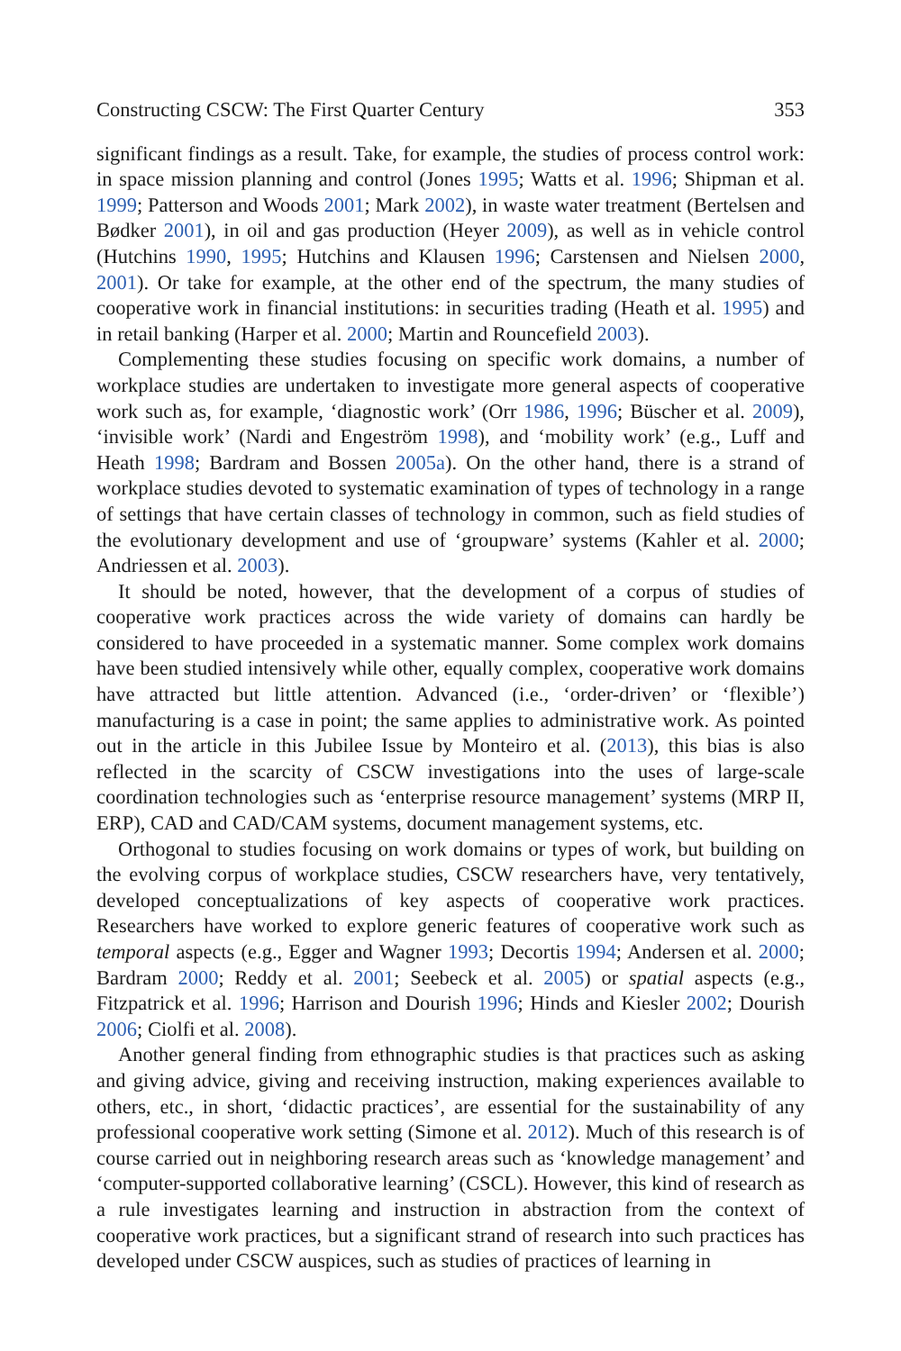Constructing CSCW: The First Quarter Century 353
significant findings as a result. Take, for example, the studies of process control work: in space mission planning and control (Jones 1995; Watts et al. 1996; Shipman et al. 1999; Patterson and Woods 2001; Mark 2002), in waste water treatment (Bertelsen and Bødker 2001), in oil and gas production (Heyer 2009), as well as in vehicle control (Hutchins 1990, 1995; Hutchins and Klausen 1996; Carstensen and Nielsen 2000, 2001). Or take for example, at the other end of the spectrum, the many studies of cooperative work in financial institutions: in securities trading (Heath et al. 1995) and in retail banking (Harper et al. 2000; Martin and Rouncefield 2003).
Complementing these studies focusing on specific work domains, a number of workplace studies are undertaken to investigate more general aspects of cooperative work such as, for example, ‘diagnostic work’ (Orr 1986, 1996; Büscher et al. 2009), ‘invisible work’ (Nardi and Engeström 1998), and ‘mobility work’ (e.g., Luff and Heath 1998; Bardram and Bossen 2005a). On the other hand, there is a strand of workplace studies devoted to systematic examination of types of technology in a range of settings that have certain classes of technology in common, such as field studies of the evolutionary development and use of ‘groupware’ systems (Kahler et al. 2000; Andriessen et al. 2003).
It should be noted, however, that the development of a corpus of studies of cooperative work practices across the wide variety of domains can hardly be considered to have proceeded in a systematic manner. Some complex work domains have been studied intensively while other, equally complex, cooperative work domains have attracted but little attention. Advanced (i.e., ‘order-driven’ or ‘flexible’) manufacturing is a case in point; the same applies to administrative work. As pointed out in the article in this Jubilee Issue by Monteiro et al. (2013), this bias is also reflected in the scarcity of CSCW investigations into the uses of large-scale coordination technologies such as ‘enterprise resource management’ systems (MRP II, ERP), CAD and CAD/CAM systems, document management systems, etc.
Orthogonal to studies focusing on work domains or types of work, but building on the evolving corpus of workplace studies, CSCW researchers have, very tentatively, developed conceptualizations of key aspects of cooperative work practices. Researchers have worked to explore generic features of cooperative work such as temporal aspects (e.g., Egger and Wagner 1993; Decortis 1994; Andersen et al. 2000; Bardram 2000; Reddy et al. 2001; Seebeck et al. 2005) or spatial aspects (e.g., Fitzpatrick et al. 1996; Harrison and Dourish 1996; Hinds and Kiesler 2002; Dourish 2006; Ciolfi et al. 2008).
Another general finding from ethnographic studies is that practices such as asking and giving advice, giving and receiving instruction, making experiences available to others, etc., in short, ‘didactic practices’, are essential for the sustainability of any professional cooperative work setting (Simone et al. 2012). Much of this research is of course carried out in neighboring research areas such as ‘knowledge management’ and ‘computer-supported collaborative learning’ (CSCL). However, this kind of research as a rule investigates learning and instruction in abstraction from the context of cooperative work practices, but a significant strand of research into such practices has developed under CSCW auspices, such as studies of practices of learning in